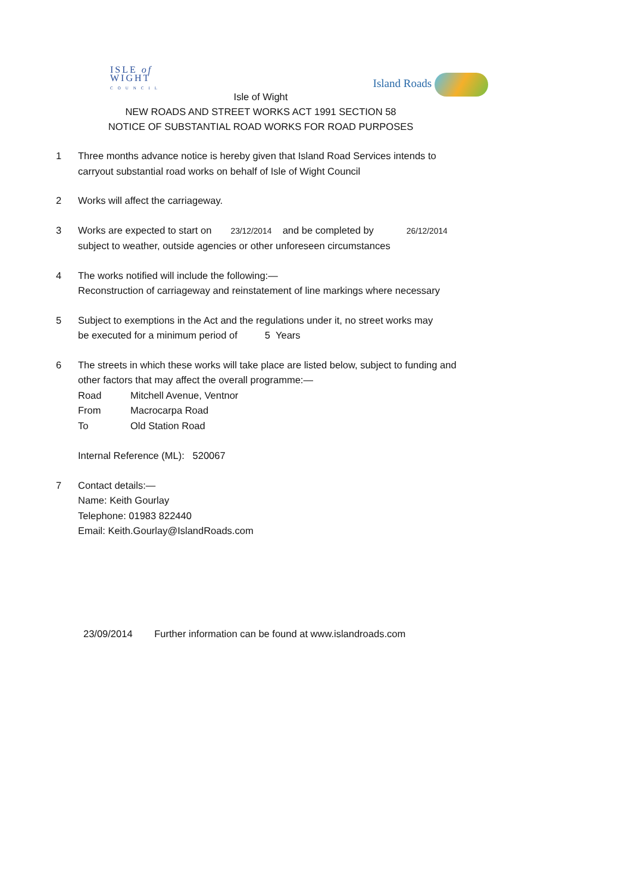ISLE of
WIGHT
COUNCIL
Island Roads
Isle of Wight
NEW ROADS AND STREET WORKS ACT 1991 SECTION 58
NOTICE OF SUBSTANTIAL ROAD WORKS FOR ROAD PURPOSES
1 Three months advance notice is hereby given that Island Road Services intends to
carryout substantial road works on behalf of Isle of Wight Council
2 Works will affect the carriageway.
3 Works are expected to start on 23/12/2014 and be completed by 26/12/2014
subject to weather, outside agencies or other unforeseen circumstances
4 The works notified will include the following:—
Reconstruction of carriageway and reinstatement of line markings where necessary
5 Subject to exemptions in the Act and the regulations under it, no street works may
be executed for a minimum period of 5 Years
6 The streets in which these works will take place are listed below, subject to funding and
other factors that may affect the overall programme:—
Road Mitchell Avenue, Ventnor
From Macrocarpa Road
To Old Station Road
Internal Reference (ML): 520067
7 Contact details:—
Name: Keith Gourlay
Telephone: 01983 822440
Email: Keith.Gourlay@IslandRoads.com
23/09/2014 Further information can be found at www.islandroads.com